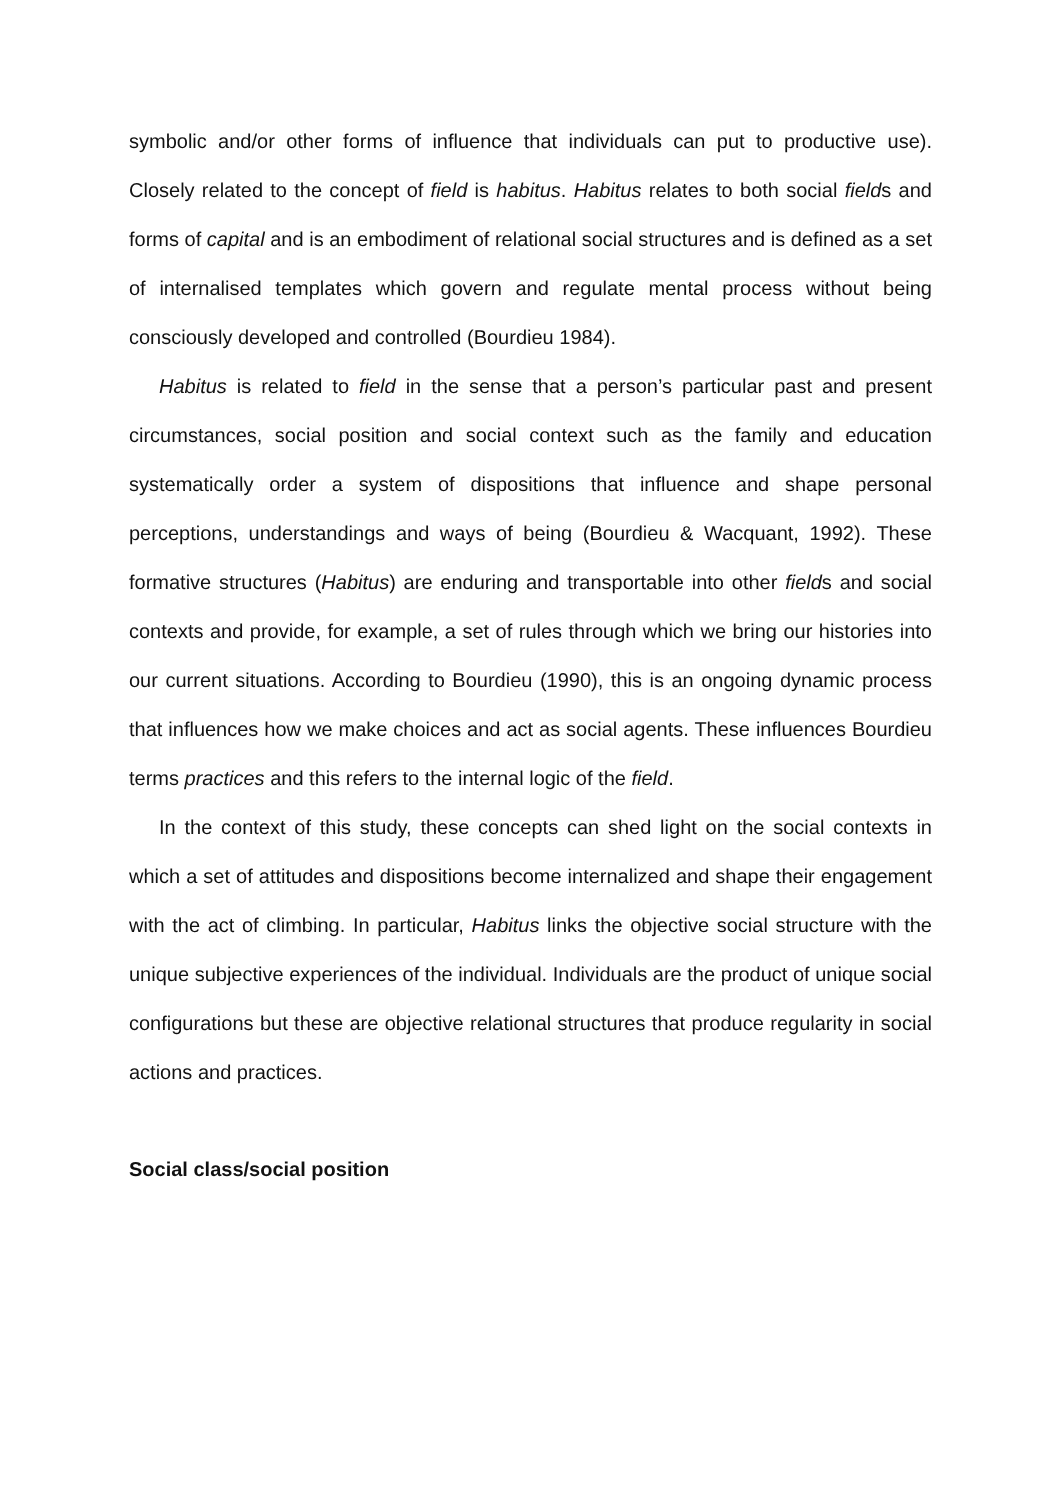symbolic and/or other forms of influence that individuals can put to productive use). Closely related to the concept of field is habitus. Habitus relates to both social fields and forms of capital and is an embodiment of relational social structures and is defined as a set of internalised templates which govern and regulate mental process without being consciously developed and controlled (Bourdieu 1984).
Habitus is related to field in the sense that a person’s particular past and present circumstances, social position and social context such as the family and education systematically order a system of dispositions that influence and shape personal perceptions, understandings and ways of being (Bourdieu & Wacquant, 1992). These formative structures (Habitus) are enduring and transportable into other fields and social contexts and provide, for example, a set of rules through which we bring our histories into our current situations. According to Bourdieu (1990), this is an ongoing dynamic process that influences how we make choices and act as social agents. These influences Bourdieu terms practices and this refers to the internal logic of the field.
In the context of this study, these concepts can shed light on the social contexts in which a set of attitudes and dispositions become internalized and shape their engagement with the act of climbing. In particular, Habitus links the objective social structure with the unique subjective experiences of the individual. Individuals are the product of unique social configurations but these are objective relational structures that produce regularity in social actions and practices.
Social class/social position